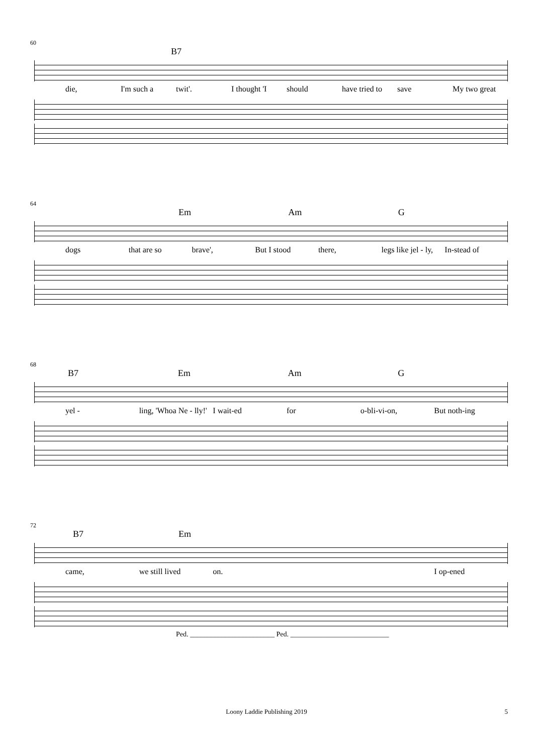60
B7
die, I'm such a twit'. I thought 'I should have tried to save My two great
64
Em Am G
dogs that are so brave', But I stood there, legs like jel - ly, In-stead of
68
B7 Em Am G
yel - ling, 'Whoa Ne - lly!' I wait-ed for o-bli-vi-on, But noth-ing
72
B7 Em
came, we still lived on. I op-ened
Ped. ________________________ Ped. ____________________________
Loony Laddie Publishing 2019
5